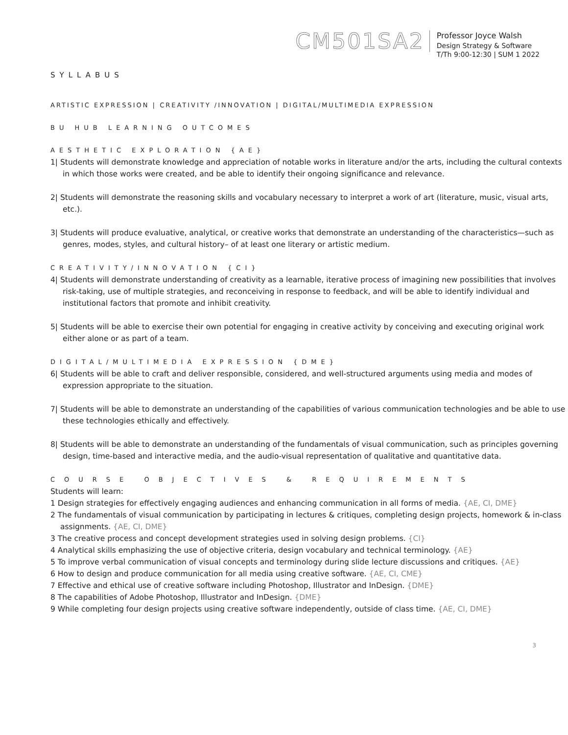CM501SA2
Professor Joyce Walsh
Design Strategy & Software
T/Th 9:00-12:30 | SUM 1 2022
SYLLABUS
ARTISTIC EXPRESSION | CREATIVITY /INNOVATION | DIGITAL/MULTIMEDIA EXPRESSION
BU HUB LEARNING OUTCOMES
AESTHETIC EXPLORATION {AE}
1| Students will demonstrate knowledge and appreciation of notable works in literature and/or the arts, including the cultural contexts in which those works were created, and be able to identify their ongoing significance and relevance.
2| Students will demonstrate the reasoning skills and vocabulary necessary to interpret a work of art (literature, music, visual arts, etc.).
3| Students will produce evaluative, analytical, or creative works that demonstrate an understanding of the characteristics—such as genres, modes, styles, and cultural history– of at least one literary or artistic medium.
CREATIVITY/INNOVATION {CI}
4| Students will demonstrate understanding of creativity as a learnable, iterative process of imagining new possibilities that involves risk-taking, use of multiple strategies, and reconceiving in response to feedback, and will be able to identify individual and institutional factors that promote and inhibit creativity.
5| Students will be able to exercise their own potential for engaging in creative activity by conceiving and executing original work either alone or as part of a team.
DIGITAL/MULTIMEDIA EXPRESSION {DME}
6| Students will be able to craft and deliver responsible, considered, and well-structured arguments using media and modes of expression appropriate to the situation.
7| Students will be able to demonstrate an understanding of the capabilities of various communication technologies and be able to use these technologies ethically and effectively.
8| Students will be able to demonstrate an understanding of the fundamentals of visual communication, such as principles governing design, time-based and interactive media, and the audio-visual representation of qualitative and quantitative data.
COURSE OBJECTIVES & REQUIREMENTS
Students will learn:
1 Design strategies for effectively engaging audiences and enhancing communication in all forms of media. {AE, CI, DME}
2 The fundamentals of visual communication by participating in lectures & critiques, completing design projects, homework & in-class assignments. {AE, CI, DME}
3 The creative process and concept development strategies used in solving design problems. {CI}
4 Analytical skills emphasizing the use of objective criteria, design vocabulary and technical terminology. {AE}
5 To improve verbal communication of visual concepts and terminology during slide lecture discussions and critiques. {AE}
6 How to design and produce communication for all media using creative software. {AE, CI, CME}
7 Effective and ethical use of creative software including Photoshop, Illustrator and InDesign. {DME}
8 The capabilities of Adobe Photoshop, Illustrator and InDesign. {DME}
9 While completing four design projects using creative software independently, outside of class time. {AE, CI, DME}
3